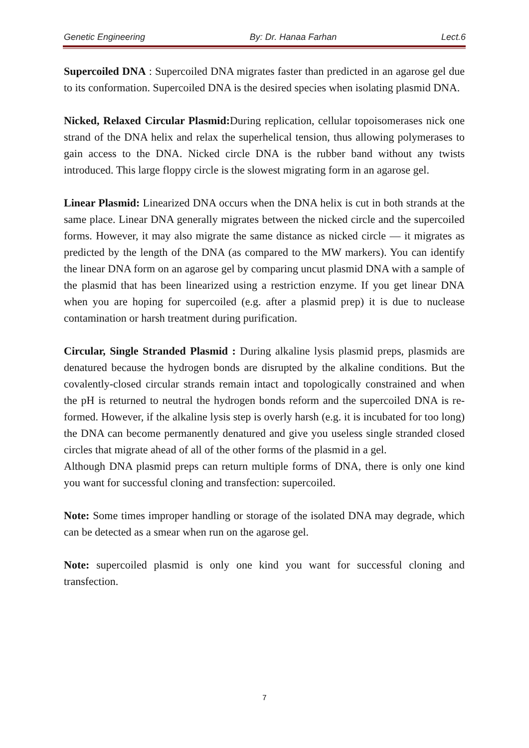Genetic Engineering By: Dr. Hanaa Farhan Lect.6
Supercoiled DNA : Supercoiled DNA migrates faster than predicted in an agarose gel due to its conformation. Supercoiled DNA is the desired species when isolating plasmid DNA.
Nicked, Relaxed Circular Plasmid: During replication, cellular topoisomerases nick one strand of the DNA helix and relax the superhelical tension, thus allowing polymerases to gain access to the DNA. Nicked circle DNA is the rubber band without any twists introduced. This large floppy circle is the slowest migrating form in an agarose gel.
Linear Plasmid: Linearized DNA occurs when the DNA helix is cut in both strands at the same place. Linear DNA generally migrates between the nicked circle and the supercoiled forms. However, it may also migrate the same distance as nicked circle — it migrates as predicted by the length of the DNA (as compared to the MW markers). You can identify the linear DNA form on an agarose gel by comparing uncut plasmid DNA with a sample of the plasmid that has been linearized using a restriction enzyme. If you get linear DNA when you are hoping for supercoiled (e.g. after a plasmid prep) it is due to nuclease contamination or harsh treatment during purification.
Circular, Single Stranded Plasmid : During alkaline lysis plasmid preps, plasmids are denatured because the hydrogen bonds are disrupted by the alkaline conditions. But the covalently-closed circular strands remain intact and topologically constrained and when the pH is returned to neutral the hydrogen bonds reform and the supercoiled DNA is re-formed. However, if the alkaline lysis step is overly harsh (e.g. it is incubated for too long) the DNA can become permanently denatured and give you useless single stranded closed circles that migrate ahead of all of the other forms of the plasmid in a gel.
Although DNA plasmid preps can return multiple forms of DNA, there is only one kind you want for successful cloning and transfection: supercoiled.
Note: Some times improper handling or storage of the isolated DNA may degrade, which can be detected as a smear when run on the agarose gel.
Note: supercoiled plasmid is only one kind you want for successful cloning and transfection.
7